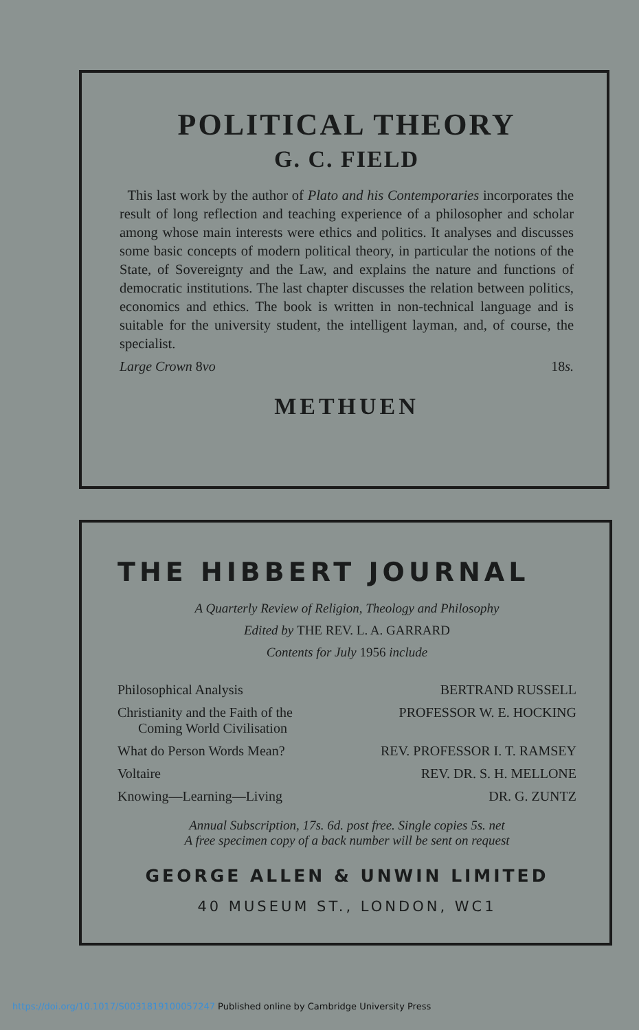POLITICAL THEORY
G. C. FIELD
This last work by the author of Plato and his Contemporaries incorporates the result of long reflection and teaching experience of a philosopher and scholar among whose main interests were ethics and politics. It analyses and discusses some basic concepts of modern political theory, in particular the notions of the State, of Sovereignty and the Law, and explains the nature and functions of democratic institutions. The last chapter discusses the relation between politics, economics and ethics. The book is written in non-technical language and is suitable for the university student, the intelligent layman, and, of course, the specialist.
Large Crown 8vo 18s.
METHUEN
THE HIBBERT JOURNAL
A Quarterly Review of Religion, Theology and Philosophy
Edited by THE REV. L. A. GARRARD
Contents for July 1956 include
Philosophical Analysis BERTRAND RUSSELL
Christianity and the Faith of the
Coming World Civilisation PROFESSOR W. E. HOCKING
What do Person Words Mean? REV. PROFESSOR I. T. RAMSEY
Voltaire REV. DR. S. H. MELLONE
Knowing—Learning—Living DR. G. ZUNTZ
Annual Subscription, 17s. 6d. post free. Single copies 5s. net
A free specimen copy of a back number will be sent on request
GEORGE ALLEN & UNWIN LIMITED
40 MUSEUM ST., LONDON, WC1
https://doi.org/10.1017/S0031819100057247 Published online by Cambridge University Press